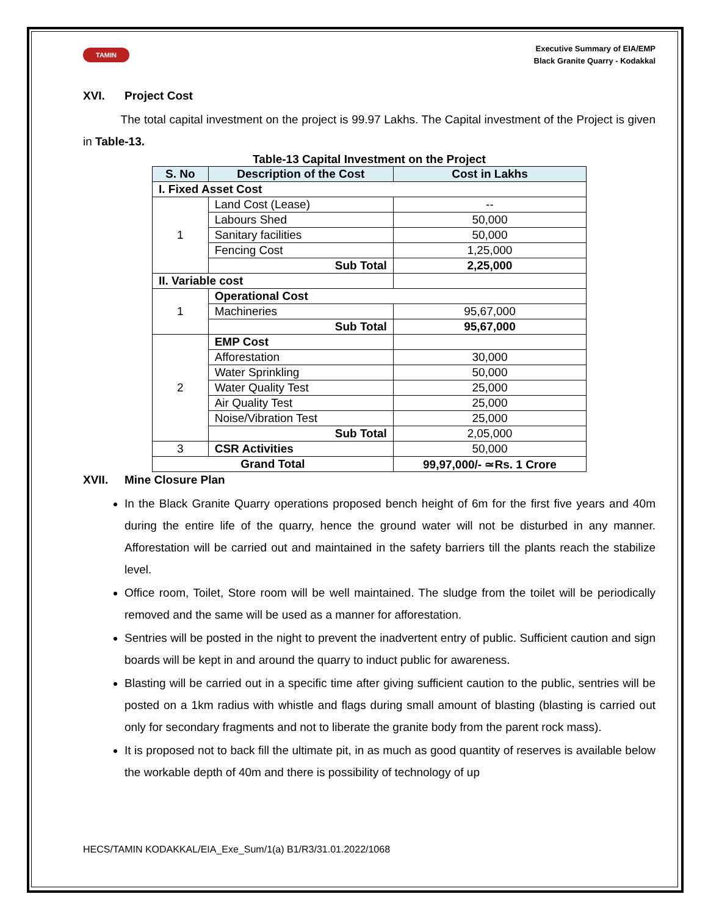TAMIN
Executive Summary of EIA/EMP
Black Granite Quarry - Kodakkal
XVI. Project Cost
The total capital investment on the project is 99.97 Lakhs. The Capital investment of the Project is given in Table-13.
Table-13 Capital Investment on the Project
| S. No | Description of the Cost | Cost in Lakhs |
| --- | --- | --- |
| I. Fixed Asset Cost | | |
| 1 | Land Cost (Lease) | -- |
| | Labours Shed | 50,000 |
| | Sanitary facilities | 50,000 |
| | Fencing Cost | 1,25,000 |
| | Sub Total | 2,25,000 |
| II. Variable cost | | |
| 1 | Operational Cost | |
| | Machineries | 95,67,000 |
| | Sub Total | 95,67,000 |
| 2 | EMP Cost | |
| | Afforestation | 30,000 |
| | Water Sprinkling | 50,000 |
| | Water Quality Test | 25,000 |
| | Air Quality Test | 25,000 |
| | Noise/Vibration Test | 25,000 |
| | Sub Total | 2,05,000 |
| 3 | CSR Activities | 50,000 |
| Grand Total | | 99,97,000/- ≃Rs. 1 Crore |
XVII. Mine Closure Plan
In the Black Granite Quarry operations proposed bench height of 6m for the first five years and 40m during the entire life of the quarry, hence the ground water will not be disturbed in any manner. Afforestation will be carried out and maintained in the safety barriers till the plants reach the stabilize level.
Office room, Toilet, Store room will be well maintained. The sludge from the toilet will be periodically removed and the same will be used as a manner for afforestation.
Sentries will be posted in the night to prevent the inadvertent entry of public. Sufficient caution and sign boards will be kept in and around the quarry to induct public for awareness.
Blasting will be carried out in a specific time after giving sufficient caution to the public, sentries will be posted on a 1km radius with whistle and flags during small amount of blasting (blasting is carried out only for secondary fragments and not to liberate the granite body from the parent rock mass).
It is proposed not to back fill the ultimate pit, in as much as good quantity of reserves is available below the workable depth of 40m and there is possibility of technology of up
HECS/TAMIN KODAKKAL/EIA_Exe_Sum/1(a) B1/R3/31.01.2022/1068